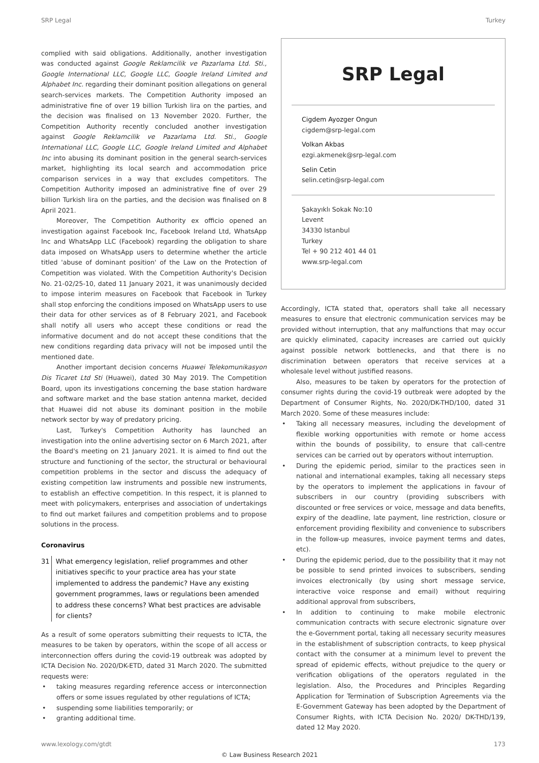SRP Legal Turkey
complied with said obligations. Additionally, another investigation was conducted against Google Reklamcilik ve Pazarlama Ltd. Sti., Google International LLC, Google LLC, Google Ireland Limited and Alphabet Inc. regarding their dominant position allegations on general search-services markets. The Competition Authority imposed an administrative fine of over 19 billion Turkish lira on the parties, and the decision was finalised on 13 November 2020. Further, the Competition Authority recently concluded another investigation against Google Reklamcilik ve Pazarlama Ltd. Sti., Google International LLC, Google LLC, Google Ireland Limited and Alphabet Inc into abusing its dominant position in the general search-services market, highlighting its local search and accommodation price comparison services in a way that excludes competitors. The Competition Authority imposed an administrative fine of over 29 billion Turkish lira on the parties, and the decision was finalised on 8 April 2021.
Moreover, The Competition Authority ex officio opened an investigation against Facebook Inc, Facebook Ireland Ltd, WhatsApp Inc and WhatsApp LLC (Facebook) regarding the obligation to share data imposed on WhatsApp users to determine whether the article titled 'abuse of dominant position' of the Law on the Protection of Competition was violated. With the Competition Authority's Decision No. 21-02/25-10, dated 11 January 2021, it was unanimously decided to impose interim measures on Facebook that Facebook in Turkey shall stop enforcing the conditions imposed on WhatsApp users to use their data for other services as of 8 February 2021, and Facebook shall notify all users who accept these conditions or read the informative document and do not accept these conditions that the new conditions regarding data privacy will not be imposed until the mentioned date.
Another important decision concerns Huawei Telekomunikasyon Dis Ticaret Ltd Sti (Huawei), dated 30 May 2019. The Competition Board, upon its investigations concerning the base station hardware and software market and the base station antenna market, decided that Huawei did not abuse its dominant position in the mobile network sector by way of predatory pricing.
Last, Turkey's Competition Authority has launched an investigation into the online advertising sector on 6 March 2021, after the Board's meeting on 21 January 2021. It is aimed to find out the structure and functioning of the sector, the structural or behavioural competition problems in the sector and discuss the adequacy of existing competition law instruments and possible new instruments, to establish an effective competition. In this respect, it is planned to meet with policymakers, enterprises and association of undertakings to find out market failures and competition problems and to propose solutions in the process.
Coronavirus
31 What emergency legislation, relief programmes and other initiatives specific to your practice area has your state implemented to address the pandemic? Have any existing government programmes, laws or regulations been amended to address these concerns? What best practices are advisable for clients?
As a result of some operators submitting their requests to ICTA, the measures to be taken by operators, within the scope of all access or interconnection offers during the covid-19 outbreak was adopted by ICTA Decision No. 2020/DK-ETD, dated 31 March 2020. The submitted requests were:
• taking measures regarding reference access or interconnection offers or some issues regulated by other regulations of ICTA;
• suspending some liabilities temporarily; or
• granting additional time.
SRP Legal
Cigdem Ayozger Ongun
cigdem@srp-legal.com
Volkan Akbas
ezgi.akmenek@srp-legal.com
Selin Cetin
selin.cetin@srp-legal.com
Şakayıklı Sokak No:10
Levent
34330 Istanbul
Turkey
Tel + 90 212 401 44 01
www.srp-legal.com
Accordingly, ICTA stated that, operators shall take all necessary measures to ensure that electronic communication services may be provided without interruption, that any malfunctions that may occur are quickly eliminated, capacity increases are carried out quickly against possible network bottlenecks, and that there is no discrimination between operators that receive services at a wholesale level without justified reasons.
Also, measures to be taken by operators for the protection of consumer rights during the covid-19 outbreak were adopted by the Department of Consumer Rights, No. 2020/DK-THD/100, dated 31 March 2020. Some of these measures include:
• Taking all necessary measures, including the development of flexible working opportunities with remote or home access within the bounds of possibility, to ensure that call-centre services can be carried out by operators without interruption.
• During the epidemic period, similar to the practices seen in national and international examples, taking all necessary steps by the operators to implement the applications in favour of subscribers in our country (providing subscribers with discounted or free services or voice, message and data benefits, expiry of the deadline, late payment, line restriction, closure or enforcement providing flexibility and convenience to subscribers in the follow-up measures, invoice payment terms and dates, etc).
• During the epidemic period, due to the possibility that it may not be possible to send printed invoices to subscribers, sending invoices electronically (by using short message service, interactive voice response and email) without requiring additional approval from subscribers,
• In addition to continuing to make mobile electronic communication contracts with secure electronic signature over the e-Government portal, taking all necessary security measures in the establishment of subscription contracts, to keep physical contact with the consumer at a minimum level to prevent the spread of epidemic effects, without prejudice to the query or verification obligations of the operators regulated in the legislation. Also, the Procedures and Principles Regarding Application for Termination of Subscription Agreements via the E-Government Gateway has been adopted by the Department of Consumer Rights, with ICTA Decision No. 2020/ DK-THD/139, dated 12 May 2020.
www.lexology.com/gtdt 173
© Law Business Research 2021